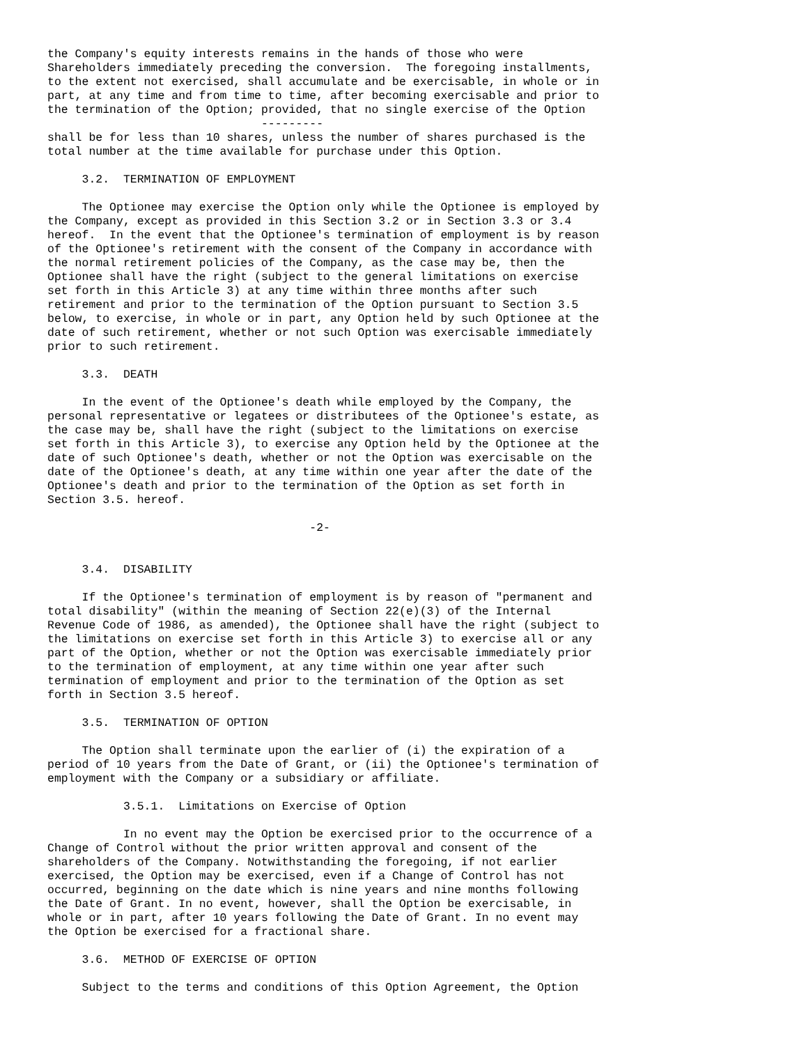the Company's equity interests remains in the hands of those who were
Shareholders immediately preceding the conversion.  The foregoing installments,
to the extent not exercised, shall accumulate and be exercisable, in whole or in
part, at any time and from time to time, after becoming exercisable and prior to
the termination of the Option; provided, that no single exercise of the Option
                               ---------
shall be for less than 10 shares, unless the number of shares purchased is the
total number at the time available for purchase under this Option.

     3.2.  TERMINATION OF EMPLOYMENT

     The Optionee may exercise the Option only while the Optionee is employed by
the Company, except as provided in this Section 3.2 or in Section 3.3 or 3.4
hereof.  In the event that the Optionee's termination of employment is by reason
of the Optionee's retirement with the consent of the Company in accordance with
the normal retirement policies of the Company, as the case may be, then the
Optionee shall have the right (subject to the general limitations on exercise
set forth in this Article 3) at any time within three months after such
retirement and prior to the termination of the Option pursuant to Section 3.5
below, to exercise, in whole or in part, any Option held by such Optionee at the
date of such retirement, whether or not such Option was exercisable immediately
prior to such retirement.

     3.3.  DEATH

     In the event of the Optionee's death while employed by the Company, the
personal representative or legatees or distributees of the Optionee's estate, as
the case may be, shall have the right (subject to the limitations on exercise
set forth in this Article 3), to exercise any Option held by the Optionee at the
date of such Optionee's death, whether or not the Option was exercisable on the
date of the Optionee's death, at any time within one year after the date of the
Optionee's death and prior to the termination of the Option as set forth in
Section 3.5. hereof.

                                      -2-


     3.4.  DISABILITY

     If the Optionee's termination of employment is by reason of "permanent and
total disability" (within the meaning of Section 22(e)(3) of the Internal
Revenue Code of 1986, as amended), the Optionee shall have the right (subject to
the limitations on exercise set forth in this Article 3) to exercise all or any
part of the Option, whether or not the Option was exercisable immediately prior
to the termination of employment, at any time within one year after such
termination of employment and prior to the termination of the Option as set
forth in Section 3.5 hereof.

     3.5.  TERMINATION OF OPTION

     The Option shall terminate upon the earlier of (i) the expiration of a
period of 10 years from the Date of Grant, or (ii) the Optionee's termination of
employment with the Company or a subsidiary or affiliate.

           3.5.1.  Limitations on Exercise of Option

           In no event may the Option be exercised prior to the occurrence of a
Change of Control without the prior written approval and consent of the
shareholders of the Company. Notwithstanding the foregoing, if not earlier
exercised, the Option may be exercised, even if a Change of Control has not
occurred, beginning on the date which is nine years and nine months following
the Date of Grant. In no event, however, shall the Option be exercisable, in
whole or in part, after 10 years following the Date of Grant. In no event may
the Option be exercised for a fractional share.

     3.6.  METHOD OF EXERCISE OF OPTION

     Subject to the terms and conditions of this Option Agreement, the Option